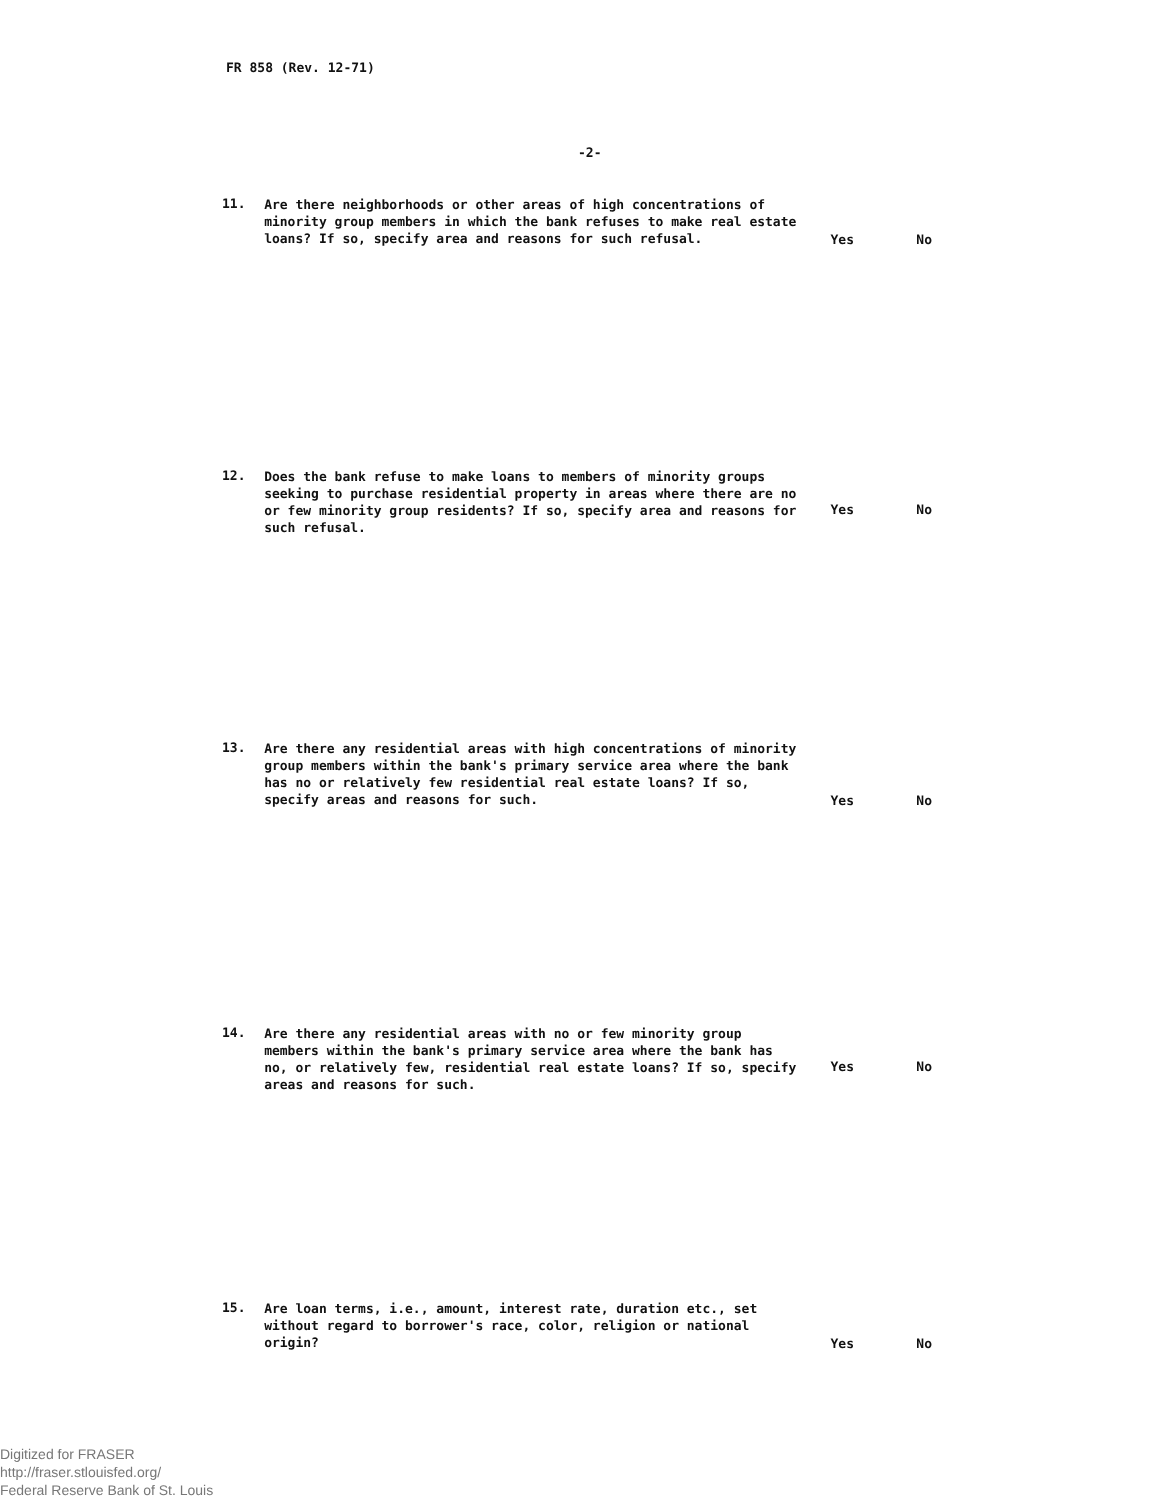FR 858 (Rev. 12-71)
-2-
11.
Are there neighborhoods or other areas of high concentrations of minority group members in which the bank refuses to make real estate loans? If so, specify area and reasons for such refusal.
Yes No
12.
Does the bank refuse to make loans to members of minority groups seeking to purchase residential property in areas where there are no or few minority group residents? If so, specify area and reasons for such refusal.
Yes No
13.
Are there any residential areas with high concentrations of minority group members within the bank's primary service area where the bank has no or relatively few residential real estate loans? If so, specify areas and reasons for such.
Yes No
14.
Are there any residential areas with no or few minority group members within the bank's primary service area where the bank has no, or relatively few, residential real estate loans? If so, specify areas and reasons for such.
Yes No
15.
Are loan terms, i.e., amount, interest rate, duration etc., set without regard to borrower's race, color, religion or national origin?
Yes No
Digitized for FRASER
http://fraser.stlouisfed.org/
Federal Reserve Bank of St. Louis